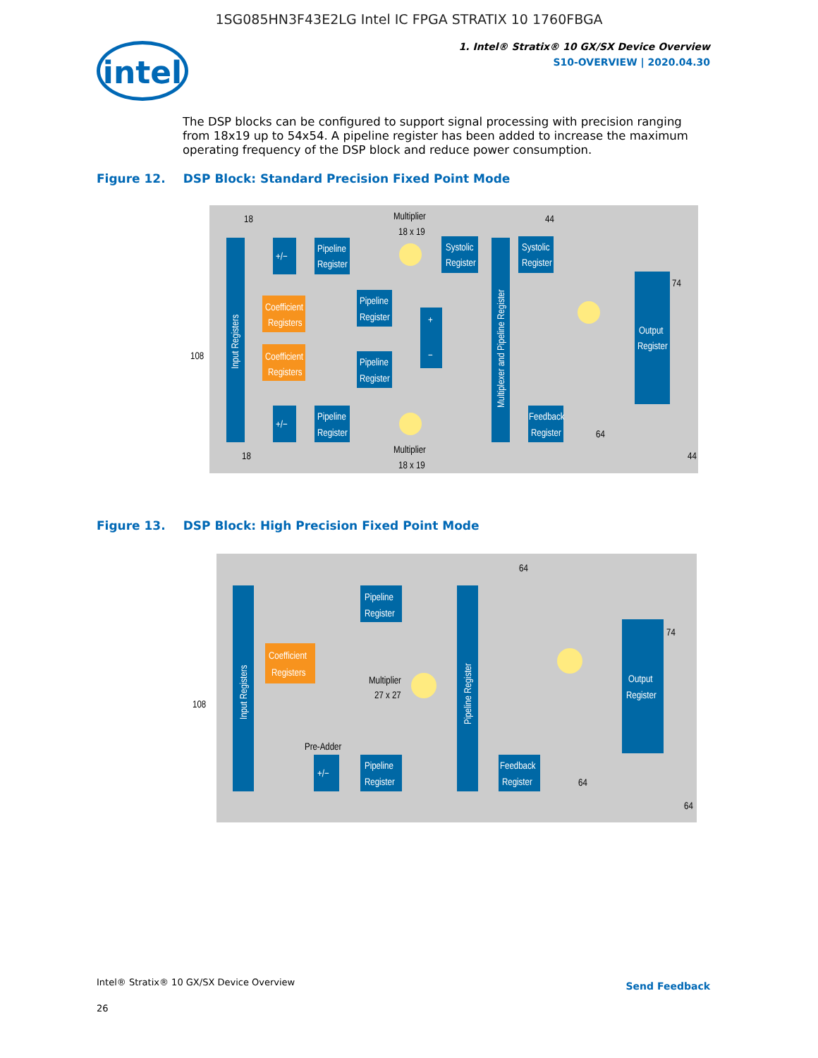1SG085HN3F43E2LG Intel IC FPGA STRATIX 10 1760FBGA
intel
1. Intel® Stratix® 10 GX/SX Device Overview
S10-OVERVIEW | 2020.04.30
The DSP blocks can be configured to support signal processing with precision ranging from 18x19 up to 54x54. A pipeline register has been added to increase the maximum operating frequency of the DSP block and reduce power consumption.
Figure 12. DSP Block: Standard Precision Fixed Point Mode
Input Registers
+/−
Pipeline
Register
Multiplier
18 x 19
Coefficient
Registers
Pipeline
Register
Coefficient
Registers
Pipeline
Register
+
−
+/−
Pipeline
Register
Multiplier
18 x 19
Systolic
Register
Multiplexer and Pipeline Register
Systolic
Register
Feedback
Register
Output
Register
18
44
108
74
64
18
44
Figure 13. DSP Block: High Precision Fixed Point Mode
Input Registers
Pipeline
Register
Coefficient
Registers
Multiplier
27 x 27
Pre-Adder
+/−
Pipeline
Register
Pipeline Register
Feedback
Register
Output
Register
64
74
108
64
64
Intel® Stratix® 10 GX/SX Device Overview
26
Send Feedback